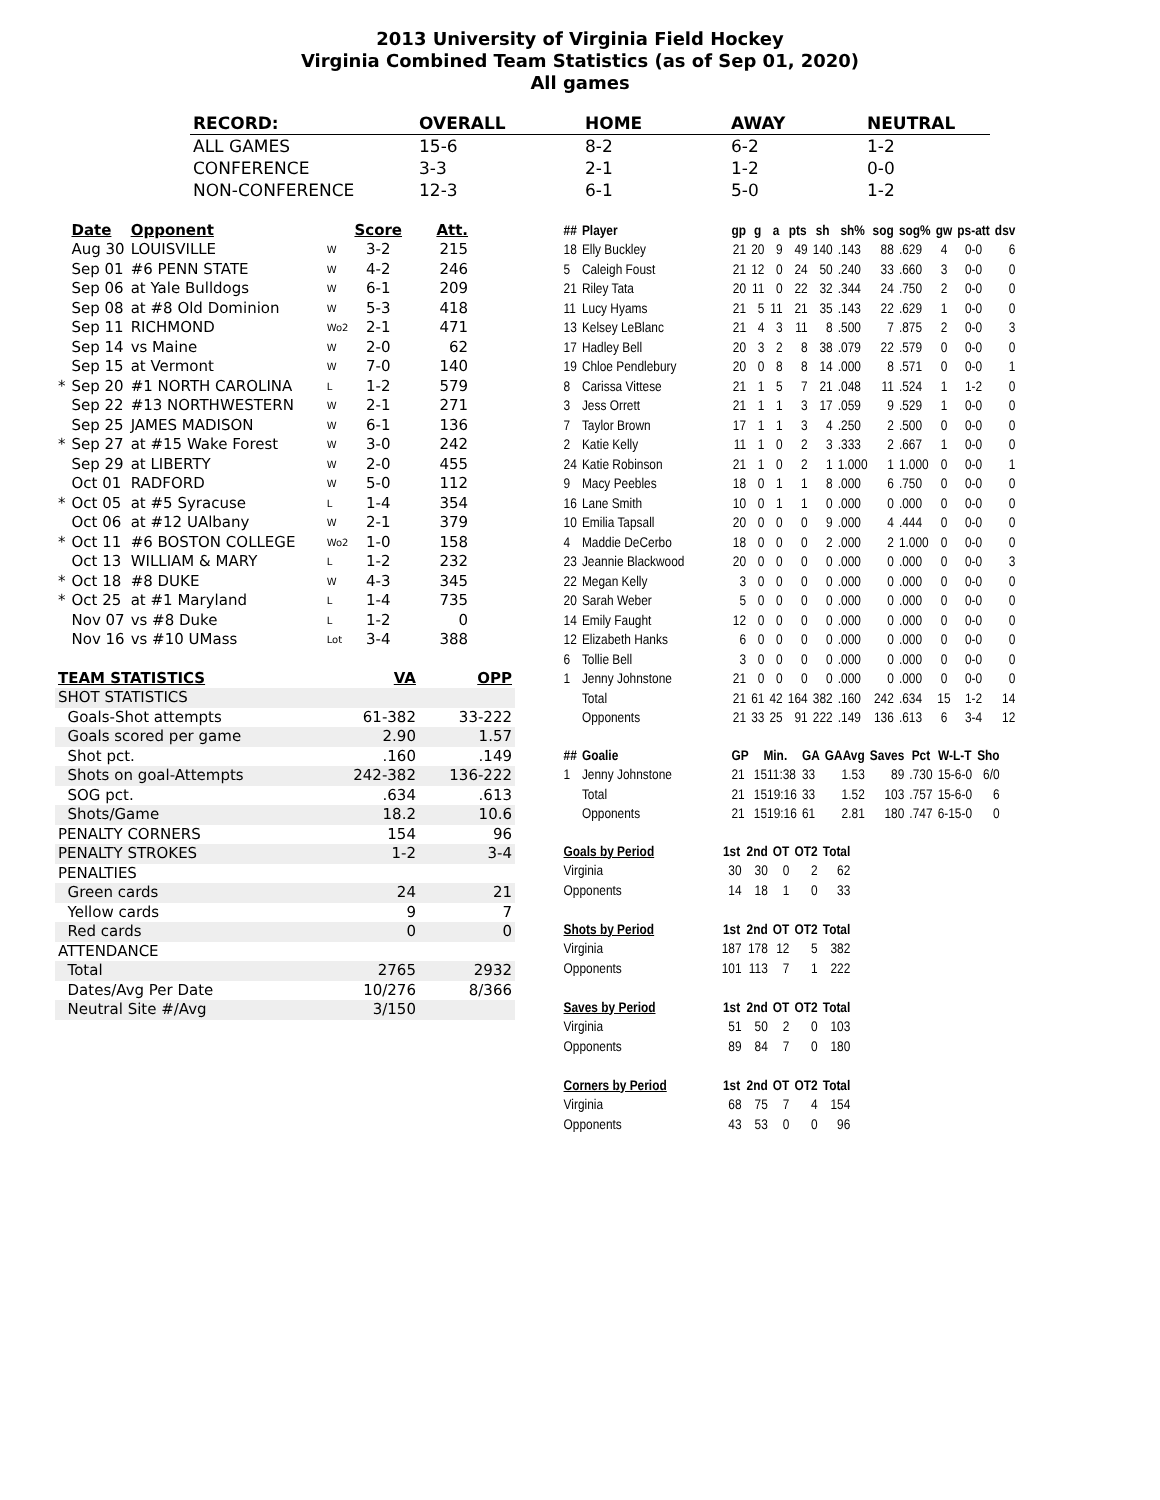2013 University of Virginia Field Hockey
Virginia Combined Team Statistics (as of Sep 01, 2020)
All games
| RECORD: | OVERALL | HOME | AWAY | NEUTRAL |
| --- | --- | --- | --- | --- |
| ALL GAMES | 15-6 | 8-2 | 6-2 | 1-2 |
| CONFERENCE | 3-3 | 2-1 | 1-2 | 0-0 |
| NON-CONFERENCE | 12-3 | 6-1 | 5-0 | 1-2 |
| | Date | Opponent | | Score | Att. |
| --- | --- | --- | --- | --- | --- |
| | Aug 30 | LOUISVILLE | W | 3-2 | 215 |
| | Sep 01 | #6 PENN STATE | W | 4-2 | 246 |
| | Sep 06 | at Yale Bulldogs | W | 6-1 | 209 |
| | Sep 08 | at #8 Old Dominion | W | 5-3 | 418 |
| | Sep 11 | RICHMOND | Wo2 | 2-1 | 471 |
| | Sep 14 | vs Maine | W | 2-0 | 62 |
| | Sep 15 | at Vermont | W | 7-0 | 140 |
| * | Sep 20 | #1 NORTH CAROLINA | L | 1-2 | 579 |
| | Sep 22 | #13 NORTHWESTERN | W | 2-1 | 271 |
| | Sep 25 | JAMES MADISON | W | 6-1 | 136 |
| * | Sep 27 | at #15 Wake Forest | W | 3-0 | 242 |
| | Sep 29 | at LIBERTY | W | 2-0 | 455 |
| | Oct 01 | RADFORD | W | 5-0 | 112 |
| * | Oct 05 | at #5 Syracuse | L | 1-4 | 354 |
| | Oct 06 | at #12 UAlbany | W | 2-1 | 379 |
| * | Oct 11 | #6 BOSTON COLLEGE | Wo2 | 1-0 | 158 |
| | Oct 13 | WILLIAM & MARY | L | 1-2 | 232 |
| * | Oct 18 | #8 DUKE | W | 4-3 | 345 |
| * | Oct 25 | at #1 Maryland | L | 1-4 | 735 |
| | Nov 07 | vs #8 Duke | L | 1-2 | 0 |
| | Nov 16 | vs #10 UMass | Lot | 3-4 | 388 |
| TEAM STATISTICS | VA | OPP |
| --- | --- | --- |
| SHOT STATISTICS | | |
| Goals-Shot attempts | 61-382 | 33-222 |
| Goals scored per game | 2.90 | 1.57 |
| Shot pct. | .160 | .149 |
| Shots on goal-Attempts | 242-382 | 136-222 |
| SOG pct. | .634 | .613 |
| Shots/Game | 18.2 | 10.6 |
| PENALTY CORNERS | 154 | 96 |
| PENALTY STROKES | 1-2 | 3-4 |
| PENALTIES | | |
| Green cards | 24 | 21 |
| Yellow cards | 9 | 7 |
| Red cards | 0 | 0 |
| ATTENDANCE | | |
| Total | 2765 | 2932 |
| Dates/Avg Per Date | 10/276 | 8/366 |
| Neutral Site #/Avg | 3/150 | |
| ## | Player | gp | g | a | pts | sh | sh% | sog | sog% | gw | ps-att | dsv |
| --- | --- | --- | --- | --- | --- | --- | --- | --- | --- | --- | --- | --- |
| 18 | Elly Buckley | 21 | 20 | 9 | 49 | 140 | .143 | 88 | .629 | 4 | 0-0 | 6 |
| 5 | Caleigh Foust | 21 | 12 | 0 | 24 | 50 | .240 | 33 | .660 | 3 | 0-0 | 0 |
| 21 | Riley Tata | 20 | 11 | 0 | 22 | 32 | .344 | 24 | .750 | 2 | 0-0 | 0 |
| 11 | Lucy Hyams | 21 | 5 | 11 | 21 | 35 | .143 | 22 | .629 | 1 | 0-0 | 0 |
| 13 | Kelsey LeBlanc | 21 | 4 | 3 | 11 | 8 | .500 | 7 | .875 | 2 | 0-0 | 3 |
| 17 | Hadley Bell | 20 | 3 | 2 | 8 | 38 | .079 | 22 | .579 | 0 | 0-0 | 0 |
| 19 | Chloe Pendlebury | 20 | 0 | 8 | 8 | 14 | .000 | 8 | .571 | 0 | 0-0 | 1 |
| 8 | Carissa Vittese | 21 | 1 | 5 | 7 | 21 | .048 | 11 | .524 | 1 | 1-2 | 0 |
| 3 | Jess Orrett | 21 | 1 | 1 | 3 | 17 | .059 | 9 | .529 | 1 | 0-0 | 0 |
| 7 | Taylor Brown | 17 | 1 | 1 | 3 | 4 | .250 | 2 | .500 | 0 | 0-0 | 0 |
| 2 | Katie Kelly | 11 | 1 | 0 | 2 | 3 | .333 | 2 | .667 | 1 | 0-0 | 0 |
| 24 | Katie Robinson | 21 | 1 | 0 | 2 | 1 | 1.000 | 1 | 1.000 | 0 | 0-0 | 1 |
| 9 | Macy Peebles | 18 | 0 | 1 | 1 | 8 | .000 | 6 | .750 | 0 | 0-0 | 0 |
| 16 | Lane Smith | 10 | 0 | 1 | 1 | 0 | .000 | 0 | .000 | 0 | 0-0 | 0 |
| 10 | Emilia Tapsall | 20 | 0 | 0 | 0 | 9 | .000 | 4 | .444 | 0 | 0-0 | 0 |
| 4 | Maddie DeCerbo | 18 | 0 | 0 | 0 | 2 | .000 | 2 | 1.000 | 0 | 0-0 | 0 |
| 23 | Jeannie Blackwood | 20 | 0 | 0 | 0 | 0 | .000 | 0 | .000 | 0 | 0-0 | 3 |
| 22 | Megan Kelly | 3 | 0 | 0 | 0 | 0 | .000 | 0 | .000 | 0 | 0-0 | 0 |
| 20 | Sarah Weber | 5 | 0 | 0 | 0 | 0 | .000 | 0 | .000 | 0 | 0-0 | 0 |
| 14 | Emily Faught | 12 | 0 | 0 | 0 | 0 | .000 | 0 | .000 | 0 | 0-0 | 0 |
| 12 | Elizabeth Hanks | 6 | 0 | 0 | 0 | 0 | .000 | 0 | .000 | 0 | 0-0 | 0 |
| 6 | Tollie Bell | 3 | 0 | 0 | 0 | 0 | .000 | 0 | .000 | 0 | 0-0 | 0 |
| 1 | Jenny Johnstone | 21 | 0 | 0 | 0 | 0 | .000 | 0 | .000 | 0 | 0-0 | 0 |
| | Total | 21 | 61 | 42 | 164 | 382 | .160 | 242 | .634 | 15 | 1-2 | 14 |
| | Opponents | 21 | 33 | 25 | 91 | 222 | .149 | 136 | .613 | 6 | 3-4 | 12 |
| ## | Goalie | GP | Min. | GA | GAAvg | Saves | Pct | W-L-T | Sho |
| --- | --- | --- | --- | --- | --- | --- | --- | --- | --- |
| 1 | Jenny Johnstone | 21 | 1511:38 | 33 | 1.53 | 89 | .730 | 15-6-0 | 6/0 |
| | Total | 21 | 1519:16 | 33 | 1.52 | 103 | .757 | 15-6-0 | 6 |
| | Opponents | 21 | 1519:16 | 61 | 2.81 | 180 | .747 | 6-15-0 | 0 |
| Goals by Period | 1st | 2nd | OT | OT2 | Total |
| --- | --- | --- | --- | --- | --- |
| Virginia | 30 | 30 | 0 | 2 | 62 |
| Opponents | 14 | 18 | 1 | 0 | 33 |
| Shots by Period | 1st | 2nd | OT | OT2 | Total |
| Virginia | 187 | 178 | 12 | 5 | 382 |
| Opponents | 101 | 113 | 7 | 1 | 222 |
| Saves by Period | 1st | 2nd | OT | OT2 | Total |
| Virginia | 51 | 50 | 2 | 0 | 103 |
| Opponents | 89 | 84 | 7 | 0 | 180 |
| Corners by Period | 1st | 2nd | OT | OT2 | Total |
| Virginia | 68 | 75 | 7 | 4 | 154 |
| Opponents | 43 | 53 | 0 | 0 | 96 |